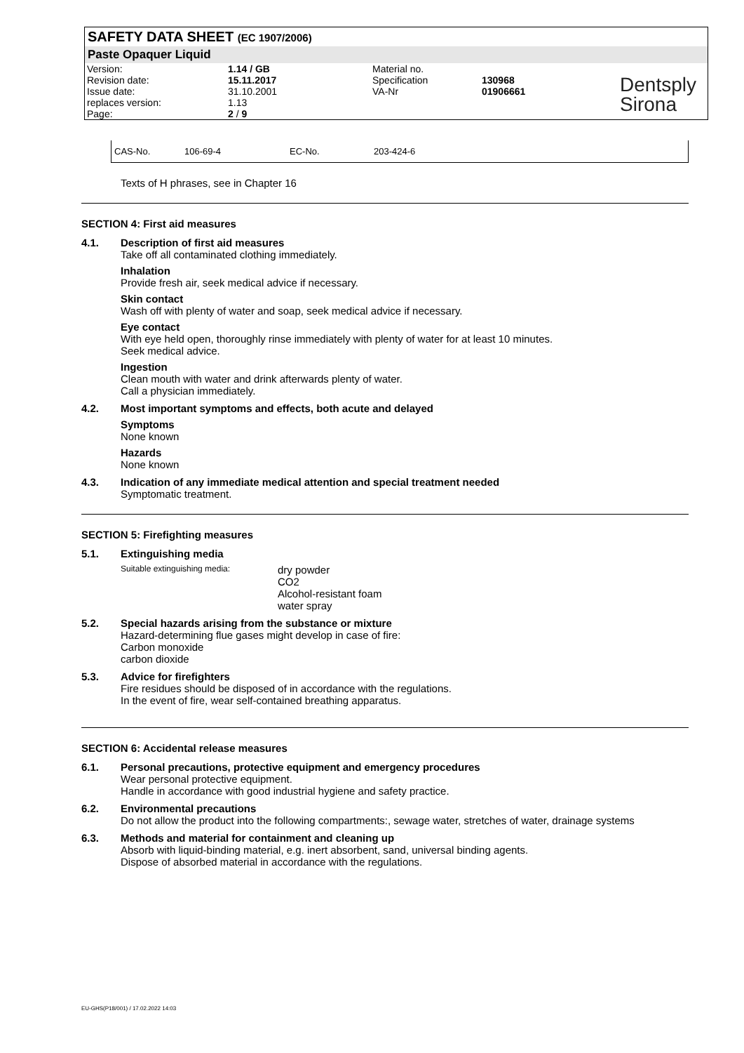SAFETY DATA SHEET (EC 1907/2006)
Paste Opaquer Liquid
| Version: | 1.14 / GB | Material no. | |
| Revision date: | 15.11.2017 | Specification | 130968 |
| Issue date: | 31.10.2001 | VA-Nr | 01906661 |
| replaces version: | 1.13 | | |
| Page: | 2 / 9 | | |
Dentsply
Sirona
CAS-No. 106-69-4 EC-No. 203-424-6
Texts of H phrases, see in Chapter 16
SECTION 4: First aid measures
4.1. Description of first aid measures
Take off all contaminated clothing immediately.
Inhalation
Provide fresh air, seek medical advice if necessary.
Skin contact
Wash off with plenty of water and soap, seek medical advice if necessary.
Eye contact
With eye held open, thoroughly rinse immediately with plenty of water for at least 10 minutes.
Seek medical advice.
Ingestion
Clean mouth with water and drink afterwards plenty of water.
Call a physician immediately.
4.2. Most important symptoms and effects, both acute and delayed
Symptoms
None known
Hazards
None known
4.3. Indication of any immediate medical attention and special treatment needed
Symptomatic treatment.
SECTION 5: Firefighting measures
5.1. Extinguishing media
Suitable extinguishing media:
dry powder
CO2
Alcohol-resistant foam
water spray
5.2. Special hazards arising from the substance or mixture
Hazard-determining flue gases might develop in case of fire:
Carbon monoxide
carbon dioxide
5.3. Advice for firefighters
Fire residues should be disposed of in accordance with the regulations.
In the event of fire, wear self-contained breathing apparatus.
SECTION 6: Accidental release measures
6.1. Personal precautions, protective equipment and emergency procedures
Wear personal protective equipment.
Handle in accordance with good industrial hygiene and safety practice.
6.2. Environmental precautions
Do not allow the product into the following compartments:, sewage water, stretches of water, drainage systems
6.3. Methods and material for containment and cleaning up
Absorb with liquid-binding material, e.g. inert absorbent, sand, universal binding agents.
Dispose of absorbed material in accordance with the regulations.
EU-GHS(P18/001) / 17.02.2022 14:03